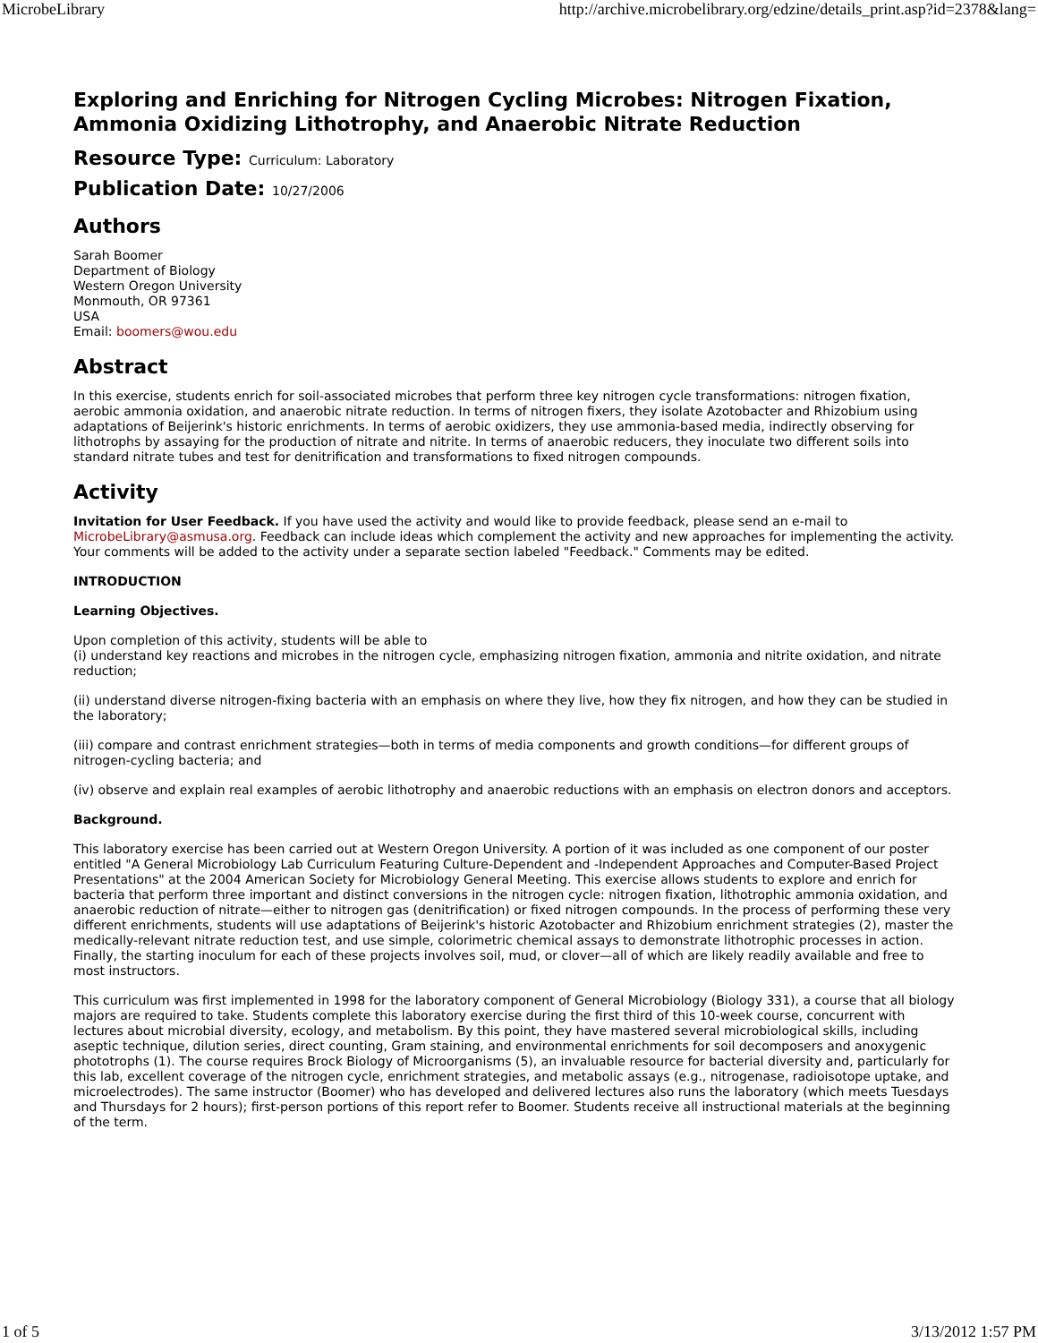MicrobeLibrary http://archive.microbelibrary.org/edzine/details_print.asp?id=2378&lang=
Exploring and Enriching for Nitrogen Cycling Microbes: Nitrogen Fixation, Ammonia Oxidizing Lithotrophy, and Anaerobic Nitrate Reduction
Resource Type: Curriculum: Laboratory
Publication Date: 10/27/2006
Authors
Sarah Boomer
Department of Biology
Western Oregon University
Monmouth, OR 97361
USA
Email: boomers@wou.edu
Abstract
In this exercise, students enrich for soil-associated microbes that perform three key nitrogen cycle transformations: nitrogen fixation, aerobic ammonia oxidation, and anaerobic nitrate reduction. In terms of nitrogen fixers, they isolate Azotobacter and Rhizobium using adaptations of Beijerink's historic enrichments. In terms of aerobic oxidizers, they use ammonia-based media, indirectly observing for lithotrophs by assaying for the production of nitrate and nitrite. In terms of anaerobic reducers, they inoculate two different soils into standard nitrate tubes and test for denitrification and transformations to fixed nitrogen compounds.
Activity
Invitation for User Feedback. If you have used the activity and would like to provide feedback, please send an e-mail to MicrobeLibrary@asmusa.org. Feedback can include ideas which complement the activity and new approaches for implementing the activity. Your comments will be added to the activity under a separate section labeled "Feedback." Comments may be edited.
INTRODUCTION
Learning Objectives.
Upon completion of this activity, students will be able to
(i) understand key reactions and microbes in the nitrogen cycle, emphasizing nitrogen fixation, ammonia and nitrite oxidation, and nitrate reduction;
(ii) understand diverse nitrogen-fixing bacteria with an emphasis on where they live, how they fix nitrogen, and how they can be studied in the laboratory;
(iii) compare and contrast enrichment strategies—both in terms of media components and growth conditions—for different groups of nitrogen-cycling bacteria; and
(iv) observe and explain real examples of aerobic lithotrophy and anaerobic reductions with an emphasis on electron donors and acceptors.
Background.
This laboratory exercise has been carried out at Western Oregon University. A portion of it was included as one component of our poster entitled "A General Microbiology Lab Curriculum Featuring Culture-Dependent and -Independent Approaches and Computer-Based Project Presentations" at the 2004 American Society for Microbiology General Meeting. This exercise allows students to explore and enrich for bacteria that perform three important and distinct conversions in the nitrogen cycle: nitrogen fixation, lithotrophic ammonia oxidation, and anaerobic reduction of nitrate—either to nitrogen gas (denitrification) or fixed nitrogen compounds. In the process of performing these very different enrichments, students will use adaptations of Beijerink's historic Azotobacter and Rhizobium enrichment strategies (2), master the medically-relevant nitrate reduction test, and use simple, colorimetric chemical assays to demonstrate lithotrophic processes in action. Finally, the starting inoculum for each of these projects involves soil, mud, or clover—all of which are likely readily available and free to most instructors.
This curriculum was first implemented in 1998 for the laboratory component of General Microbiology (Biology 331), a course that all biology majors are required to take. Students complete this laboratory exercise during the first third of this 10-week course, concurrent with lectures about microbial diversity, ecology, and metabolism. By this point, they have mastered several microbiological skills, including aseptic technique, dilution series, direct counting, Gram staining, and environmental enrichments for soil decomposers and anoxygenic phototrophs (1). The course requires Brock Biology of Microorganisms (5), an invaluable resource for bacterial diversity and, particularly for this lab, excellent coverage of the nitrogen cycle, enrichment strategies, and metabolic assays (e.g., nitrogenase, radioisotope uptake, and microelectrodes). The same instructor (Boomer) who has developed and delivered lectures also runs the laboratory (which meets Tuesdays and Thursdays for 2 hours); first-person portions of this report refer to Boomer. Students receive all instructional materials at the beginning of the term.
1 of 5 3/13/2012 1:57 PM